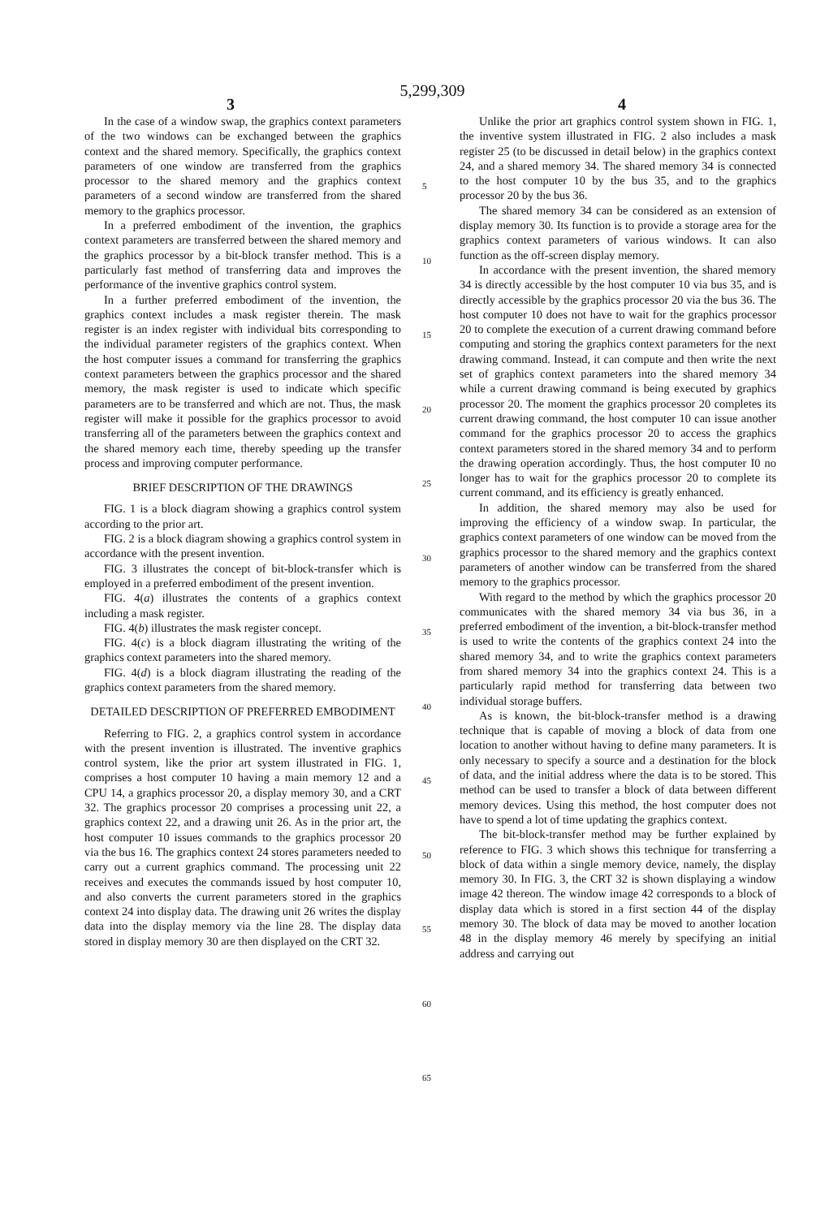5,299,309
3 4
In the case of a window swap, the graphics context parameters of the two windows can be exchanged between the graphics context and the shared memory. Specifically, the graphics context parameters of one window are transferred from the graphics processor to the shared memory and the graphics context parameters of a second window are transferred from the shared memory to the graphics processor.
In a preferred embodiment of the invention, the graphics context parameters are transferred between the shared memory and the graphics processor by a bit-block transfer method. This is a particularly fast method of transferring data and improves the performance of the inventive graphics control system.
In a further preferred embodiment of the invention, the graphics context includes a mask register therein. The mask register is an index register with individual bits corresponding to the individual parameter registers of the graphics context. When the host computer issues a command for transferring the graphics context parameters between the graphics processor and the shared memory, the mask register is used to indicate which specific parameters are to be transferred and which are not. Thus, the mask register will make it possible for the graphics processor to avoid transferring all of the parameters between the graphics context and the shared memory each time, thereby speeding up the transfer process and improving computer performance.
BRIEF DESCRIPTION OF THE DRAWINGS
FIG. 1 is a block diagram showing a graphics control system according to the prior art.
FIG. 2 is a block diagram showing a graphics control system in accordance with the present invention.
FIG. 3 illustrates the concept of bit-block-transfer which is employed in a preferred embodiment of the present invention.
FIG. 4(a) illustrates the contents of a graphics context including a mask register.
FIG. 4(b) illustrates the mask register concept.
FIG. 4(c) is a block diagram illustrating the writing of the graphics context parameters into the shared memory.
FIG. 4(d) is a block diagram illustrating the reading of the graphics context parameters from the shared memory.
DETAILED DESCRIPTION OF PREFERRED EMBODIMENT
Referring to FIG. 2, a graphics control system in accordance with the present invention is illustrated. The inventive graphics control system, like the prior art system illustrated in FIG. 1, comprises a host computer 10 having a main memory 12 and a CPU 14, a graphics processor 20, a display memory 30, and a CRT 32. The graphics processor 20 comprises a processing unit 22, a graphics context 22, and a drawing unit 26. As in the prior art, the host computer 10 issues commands to the graphics processor 20 via the bus 16. The graphics context 24 stores parameters needed to carry out a current graphics command. The processing unit 22 receives and executes the commands issued by host computer 10, and also converts the current parameters stored in the graphics context 24 into display data. The drawing unit 26 writes the display data into the display memory via the line 28. The display data stored in display memory 30 are then displayed on the CRT 32.
5
10
15
20
25
30
35
40
45
50
55
60
65
Unlike the prior art graphics control system shown in FIG. 1, the inventive system illustrated in FIG. 2 also includes a mask register 25 (to be discussed in detail below) in the graphics context 24, and a shared memory 34. The shared memory 34 is connected to the host computer 10 by the bus 35, and to the graphics processor 20 by the bus 36.
The shared memory 34 can be considered as an extension of display memory 30. Its function is to provide a storage area for the graphics context parameters of various windows. It can also function as the off-screen display memory.
In accordance with the present invention, the shared memory 34 is directly accessible by the host computer 10 via bus 35, and is directly accessible by the graphics processor 20 via the bus 36. The host computer 10 does not have to wait for the graphics processor 20 to complete the execution of a current drawing command before computing and storing the graphics context parameters for the next drawing command. Instead, it can compute and then write the next set of graphics context parameters into the shared memory 34 while a current drawing command is being executed by graphics processor 20. The moment the graphics processor 20 completes its current drawing command, the host computer 10 can issue another command for the graphics processor 20 to access the graphics context parameters stored in the shared memory 34 and to perform the drawing operation accordingly. Thus, the host computer I0 no longer has to wait for the graphics processor 20 to complete its current command, and its efficiency is greatly enhanced.
In addition, the shared memory may also be used for improving the efficiency of a window swap. In particular, the graphics context parameters of one window can be moved from the graphics processor to the shared memory and the graphics context parameters of another window can be transferred from the shared memory to the graphics processor.
With regard to the method by which the graphics processor 20 communicates with the shared memory 34 via bus 36, in a preferred embodiment of the invention, a bit-block-transfer method is used to write the contents of the graphics context 24 into the shared memory 34, and to write the graphics context parameters from shared memory 34 into the graphics context 24. This is a particularly rapid method for transferring data between two individual storage buffers.
As is known, the bit-block-transfer method is a drawing technique that is capable of moving a block of data from one location to another without having to define many parameters. It is only necessary to specify a source and a destination for the block of data, and the initial address where the data is to be stored. This method can be used to transfer a block of data between different memory devices. Using this method, the host computer does not have to spend a lot of time updating the graphics context.
The bit-block-transfer method may be further explained by reference to FIG. 3 which shows this technique for transferring a block of data within a single memory device, namely, the display memory 30. In FIG. 3, the CRT 32 is shown displaying a window image 42 thereon. The window image 42 corresponds to a block of display data which is stored in a first section 44 of the display memory 30. The block of data may be moved to another location 48 in the display memory 46 merely by specifying an initial address and carrying out